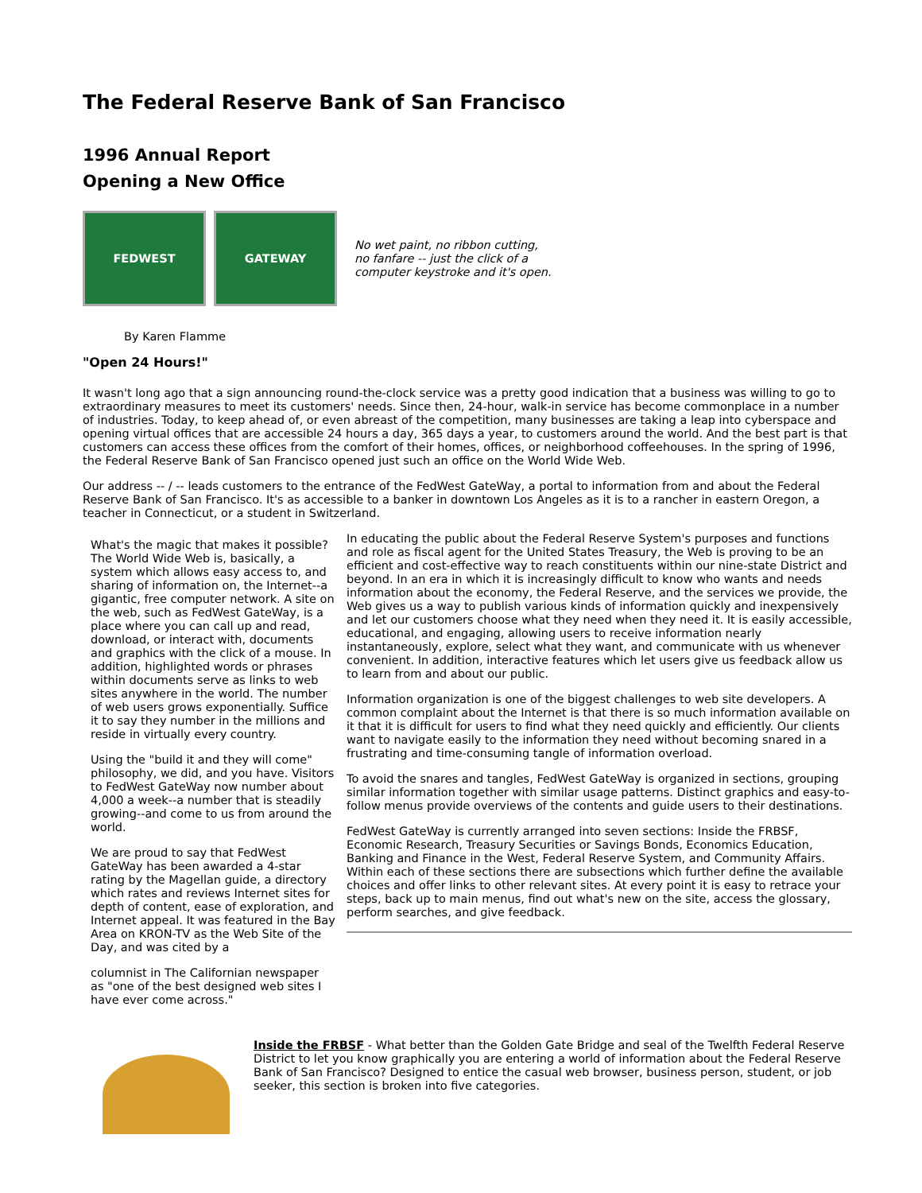The Federal Reserve Bank of San Francisco
1996 Annual Report
Opening a New Office
FEDWEST GATEWAY
No wet paint, no ribbon cutting,
no fanfare -- just the click of a
computer keystroke and it's open.
By Karen Flamme
"Open 24 Hours!"
It wasn't long ago that a sign announcing round-the-clock service was a pretty good indication that a business was willing to go to extraordinary measures to meet its customers' needs. Since then, 24-hour, walk-in service has become commonplace in a number of industries. Today, to keep ahead of, or even abreast of the competition, many businesses are taking a leap into cyberspace and opening virtual offices that are accessible 24 hours a day, 365 days a year, to customers around the world. And the best part is that customers can access these offices from the comfort of their homes, offices, or neighborhood coffeehouses. In the spring of 1996, the Federal Reserve Bank of San Francisco opened just such an office on the World Wide Web.
Our address -- / -- leads customers to the entrance of the FedWest GateWay, a portal to information from and about the Federal Reserve Bank of San Francisco. It's as accessible to a banker in downtown Los Angeles as it is to a rancher in eastern Oregon, a teacher in Connecticut, or a student in Switzerland.
What's the magic that makes it possible? The World Wide Web is, basically, a system which allows easy access to, and sharing of information on, the Internet--a gigantic, free computer network. A site on the web, such as FedWest GateWay, is a place where you can call up and read, download, or interact with, documents and graphics with the click of a mouse. In addition, highlighted words or phrases within documents serve as links to web sites anywhere in the world. The number of web users grows exponentially. Suffice it to say they number in the millions and reside in virtually every country.
Using the "build it and they will come" philosophy, we did, and you have. Visitors to FedWest GateWay now number about 4,000 a week--a number that is steadily growing--and come to us from around the world.
We are proud to say that FedWest GateWay has been awarded a 4-star rating by the Magellan guide, a directory which rates and reviews Internet sites for depth of content, ease of exploration, and Internet appeal. It was featured in the Bay Area on KRON-TV as the Web Site of the Day, and was cited by a
columnist in The Californian newspaper as "one of the best designed web sites I have ever come across."
In educating the public about the Federal Reserve System's purposes and functions and role as fiscal agent for the United States Treasury, the Web is proving to be an efficient and cost-effective way to reach constituents within our nine-state District and beyond. In an era in which it is increasingly difficult to know who wants and needs information about the economy, the Federal Reserve, and the services we provide, the Web gives us a way to publish various kinds of information quickly and inexpensively and let our customers choose what they need when they need it. It is easily accessible, educational, and engaging, allowing users to receive information nearly instantaneously, explore, select what they want, and communicate with us whenever convenient. In addition, interactive features which let users give us feedback allow us to learn from and about our public.
Information organization is one of the biggest challenges to web site developers. A common complaint about the Internet is that there is so much information available on it that it is difficult for users to find what they need quickly and efficiently. Our clients want to navigate easily to the information they need without becoming snared in a frustrating and time-consuming tangle of information overload.
To avoid the snares and tangles, FedWest GateWay is organized in sections, grouping similar information together with similar usage patterns. Distinct graphics and easy-to-follow menus provide overviews of the contents and guide users to their destinations.
FedWest GateWay is currently arranged into seven sections: Inside the FRBSF, Economic Research, Treasury Securities or Savings Bonds, Economics Education, Banking and Finance in the West, Federal Reserve System, and Community Affairs. Within each of these sections there are subsections which further define the available choices and offer links to other relevant sites. At every point it is easy to retrace your steps, back up to main menus, find out what's new on the site, access the glossary, perform searches, and give feedback.
Inside the FRBSF - What better than the Golden Gate Bridge and seal of the Twelfth Federal Reserve District to let you know graphically you are entering a world of information about the Federal Reserve Bank of San Francisco? Designed to entice the casual web browser, business person, student, or job seeker, this section is broken into five categories.